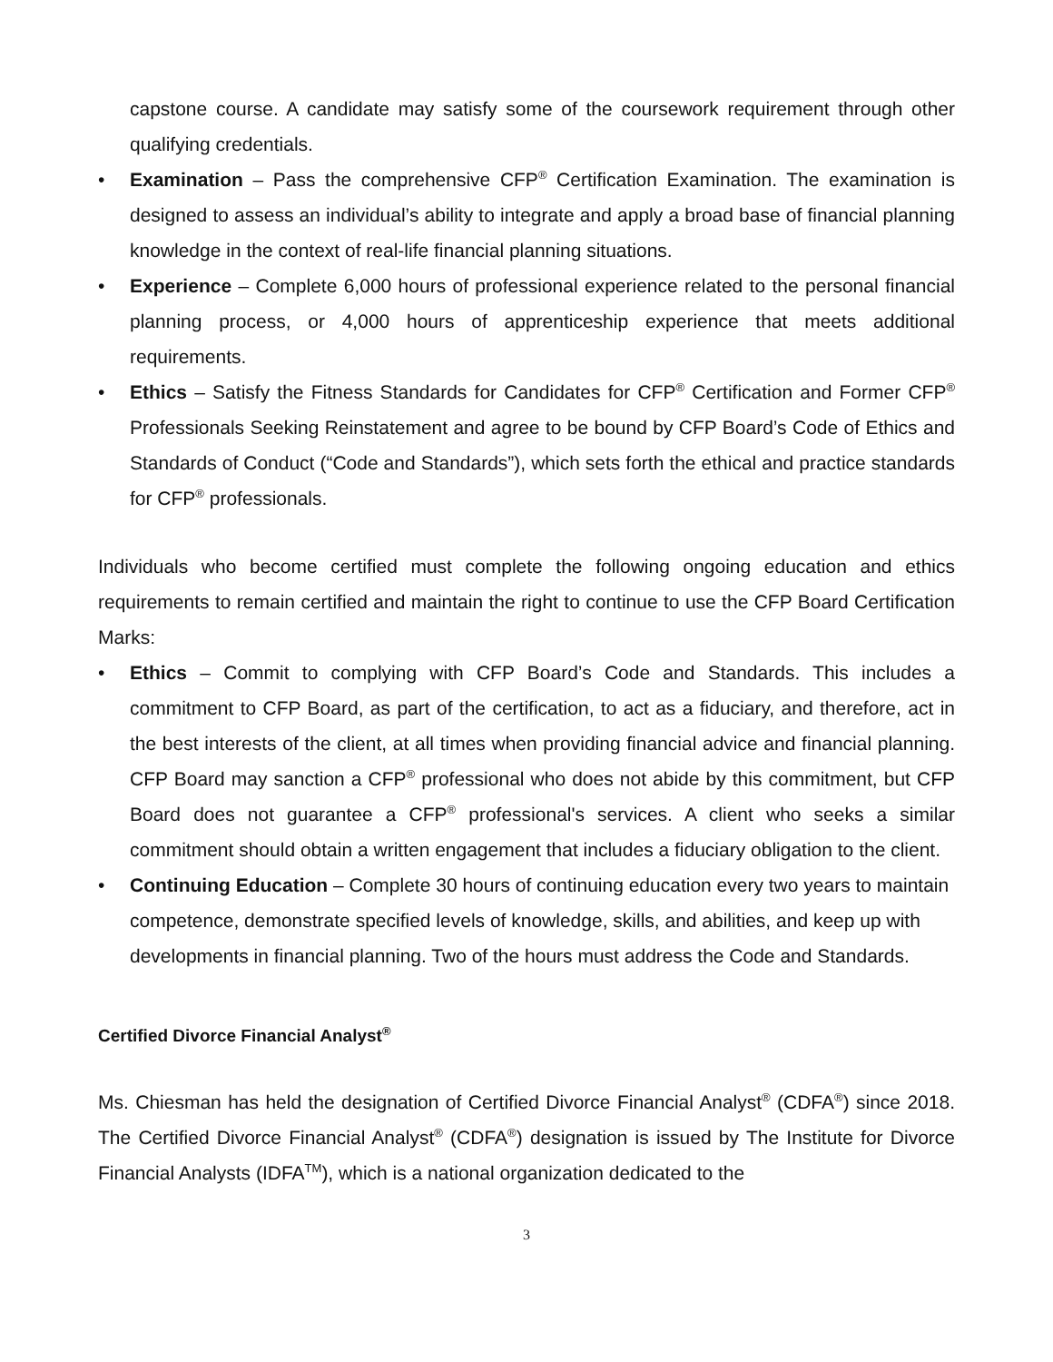capstone course. A candidate may satisfy some of the coursework requirement through other qualifying credentials.
• Examination – Pass the comprehensive CFP<sup>®</sup> Certification Examination. The examination is designed to assess an individual’s ability to integrate and apply a broad base of financial planning knowledge in the context of real-life financial planning situations.
• Experience – Complete 6,000 hours of professional experience related to the personal financial planning process, or 4,000 hours of apprenticeship experience that meets additional requirements.
• Ethics – Satisfy the Fitness Standards for Candidates for CFP<sup>®</sup> Certification and Former CFP<sup>®</sup> Professionals Seeking Reinstatement and agree to be bound by CFP Board’s Code of Ethics and Standards of Conduct (“Code and Standards”), which sets forth the ethical and practice standards for CFP<sup>®</sup> professionals.
Individuals who become certified must complete the following ongoing education and ethics requirements to remain certified and maintain the right to continue to use the CFP Board Certification Marks:
• Ethics – Commit to complying with CFP Board’s Code and Standards. This includes a commitment to CFP Board, as part of the certification, to act as a fiduciary, and therefore, act in the best interests of the client, at all times when providing financial advice and financial planning. CFP Board may sanction a CFP<sup>®</sup> professional who does not abide by this commitment, but CFP Board does not guarantee a CFP<sup>®</sup> professional's services. A client who seeks a similar commitment should obtain a written engagement that includes a fiduciary obligation to the client.
• Continuing Education – Complete 30 hours of continuing education every two years to maintain competence, demonstrate specified levels of knowledge, skills, and abilities, and keep up with developments in financial planning. Two of the hours must address the Code and Standards.
Certified Divorce Financial Analyst<sup>®</sup>
Ms. Chiesman has held the designation of Certified Divorce Financial Analyst<sup>®</sup> (CDFA<sup>®</sup>) since 2018. The Certified Divorce Financial Analyst<sup>®</sup> (CDFA<sup>®</sup>) designation is issued by The Institute for Divorce Financial Analysts (IDFA<sup>TM</sup>), which is a national organization dedicated to the
3